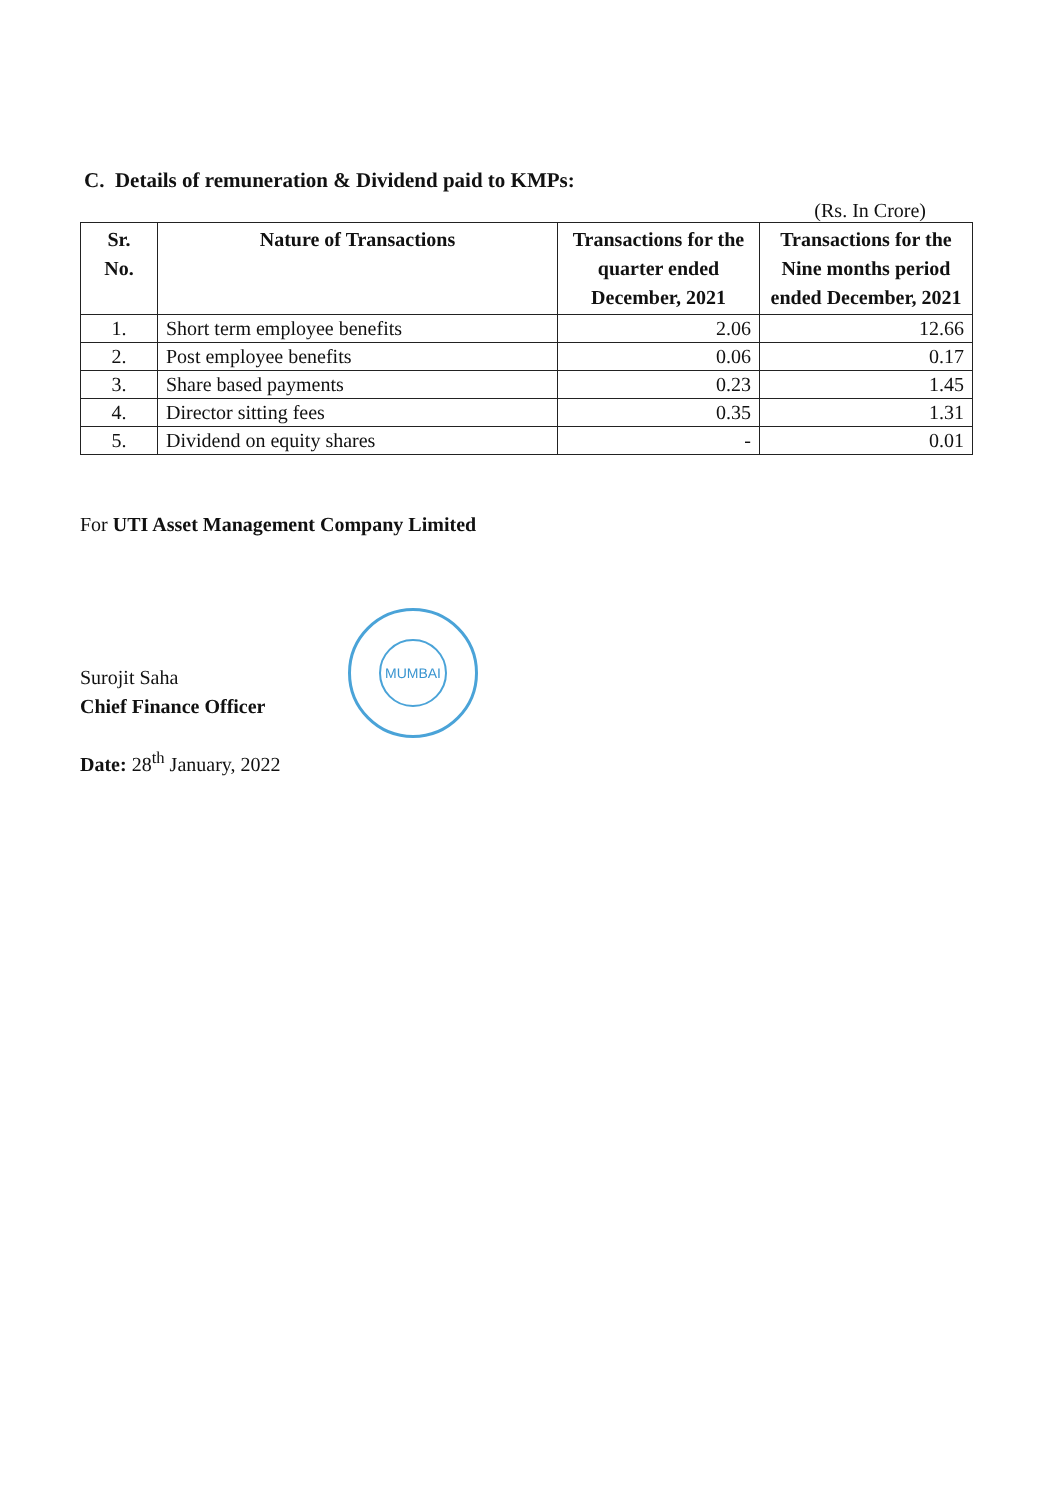C. Details of remuneration & Dividend paid to KMPs:
(Rs. In Crore)
| Sr. No. | Nature of Transactions | Transactions for the quarter ended December, 2021 | Transactions for the Nine months period ended December, 2021 |
| --- | --- | --- | --- |
| 1. | Short term employee benefits | 2.06 | 12.66 |
| 2. | Post employee benefits | 0.06 | 0.17 |
| 3. | Share based payments | 0.23 | 1.45 |
| 4. | Director sitting fees | 0.35 | 1.31 |
| 5. | Dividend on equity shares | - | 0.01 |
For UTI Asset Management Company Limited
Surojit Saha
Chief Finance Officer
Date: 28<sup>th</sup> January, 2022
MUMBAI